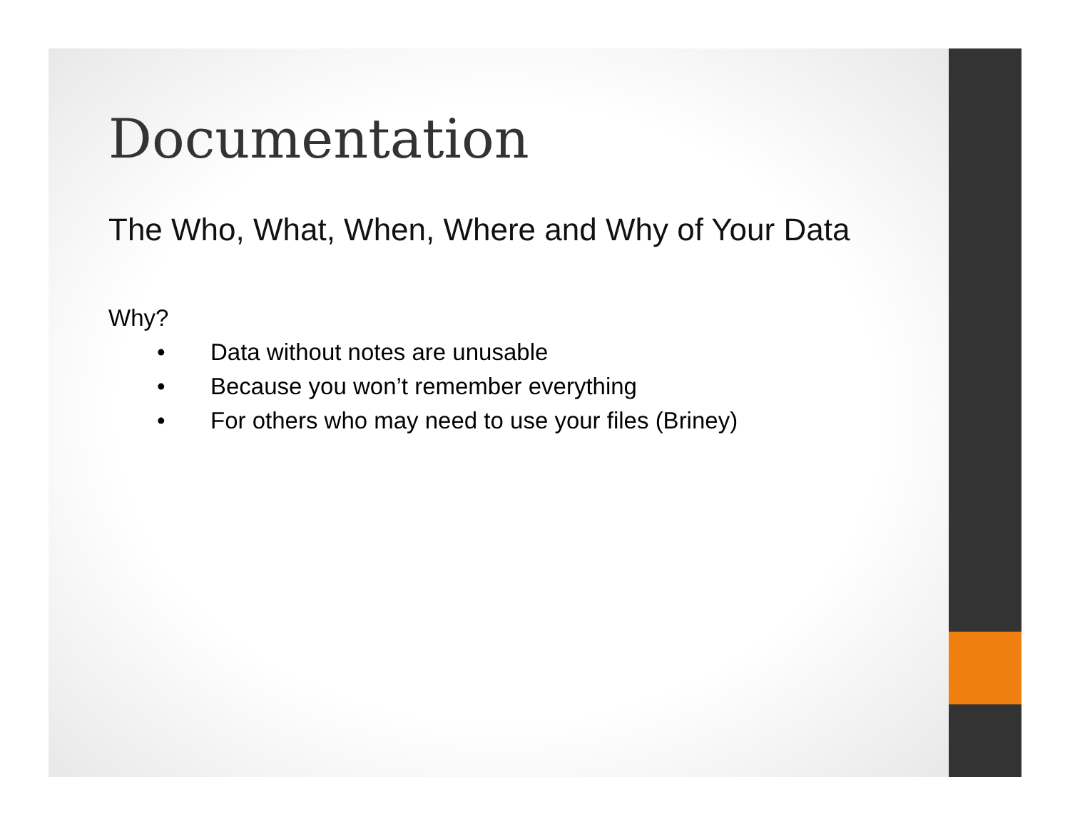Documentation
The Who, What, When, Where and Why of Your Data
Why?
• Data without notes are unusable
• Because you won’t remember everything
• For others who may need to use your files (Briney)